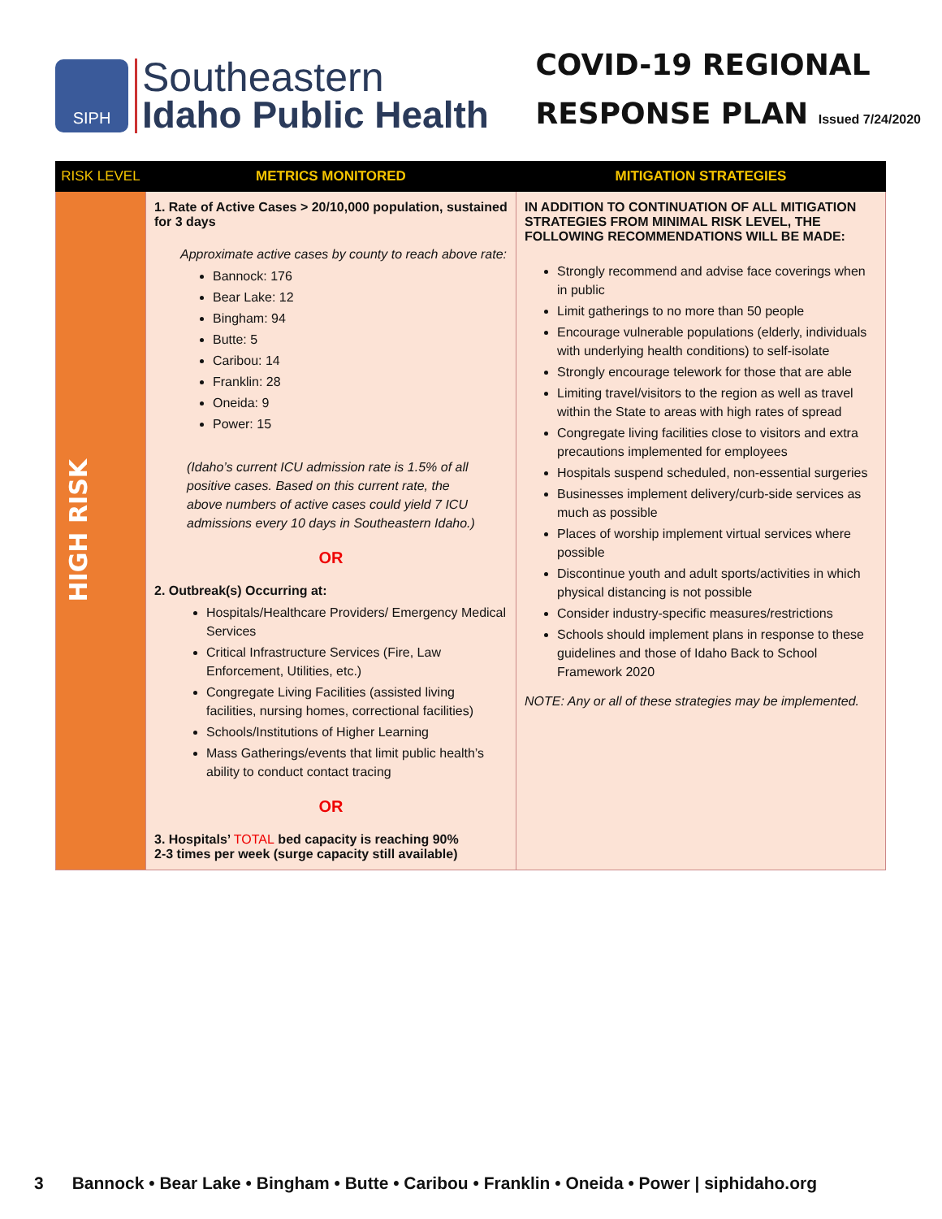SIPH
Southeastern
Idaho Public Health
COVID-19 REGIONAL
RESPONSE PLAN Issued 7/24/2020
| RISK LEVEL | METRICS MONITORED | MITIGATION STRATEGIES |
| --- | --- | --- |
| HIGH RISK | 1. Rate of Active Cases > 20/10,000 population, sustained for 3 days Approximate active cases by county to reach above rate: Bannock: 176 Bear Lake: 12 Bingham: 94 Butte: 5 Caribou: 14 Franklin: 28 Oneida: 9 Power: 15 (Idaho’s current ICU admission rate is 1.5% of all positive cases. Based on this current rate, the above numbers of active cases could yield 7 ICU admissions every 10 days in Southeastern Idaho.) OR 2. Outbreak(s) Occurring at: Hospitals/Healthcare Providers/ Emergency Medical Services Critical Infrastructure Services (Fire, Law Enforcement, Utilities, etc.) Congregate Living Facilities (assisted living facilities, nursing homes, correctional facilities) Schools/Institutions of Higher Learning Mass Gatherings/events that limit public health’s ability to conduct contact tracing OR 3. Hospitals’ TOTAL bed capacity is reaching 90% 2-3 times per week (surge capacity still available) | IN ADDITION TO CONTINUATION OF ALL MITIGATION STRATEGIES FROM MINIMAL RISK LEVEL, THE FOLLOWING RECOMMENDATIONS WILL BE MADE: Strongly recommend and advise face coverings when in public Limit gatherings to no more than 50 people Encourage vulnerable populations (elderly, individuals with underlying health conditions) to self-isolate Strongly encourage telework for those that are able Limiting travel/visitors to the region as well as travel within the State to areas with high rates of spread Congregate living facilities close to visitors and extra precautions implemented for employees Hospitals suspend scheduled, non-essential surgeries Businesses implement delivery/curb-side services as much as possible Places of worship implement virtual services where possible Discontinue youth and adult sports/activities in which physical distancing is not possible Consider industry-specific measures/restrictions Schools should implement plans in response to these guidelines and those of Idaho Back to School Framework 2020 NOTE: Any or all of these strategies may be implemented. |
3 Bannock • Bear Lake • Bingham • Butte • Caribou • Franklin • Oneida • Power | siphidaho.org